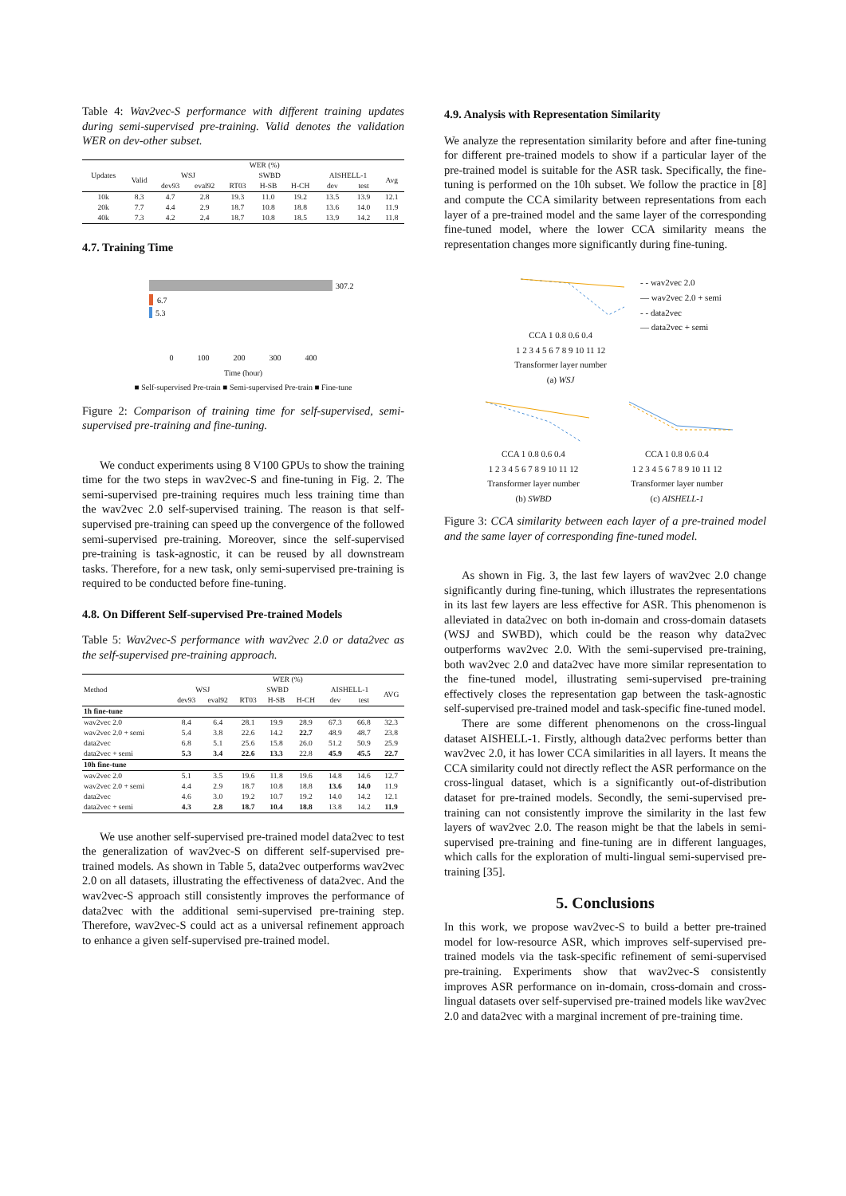Table 4: Wav2vec-S performance with different training updates during semi-supervised pre-training. Valid denotes the validation WER on dev-other subset.
| Updates | WER (%) | | | | | | | | |
| --- | --- | --- | --- | --- | --- | --- | --- | --- | --- |
| | Valid | WSJ | | SWBD | | | AISHELL-1 | | Avg |
| | | dev93 | eval92 | RT03 | H-SB | H-CH | dev | test | |
| 10k | 8.3 | 4.7 | 2.8 | 19.3 | 11.0 | 19.2 | 13.5 | 13.9 | 12.1 |
| 20k | 7.7 | 4.4 | 2.9 | 18.7 | 10.8 | 18.8 | 13.6 | 14.0 | 11.9 |
| 40k | 7.3 | 4.2 | 2.4 | 18.7 | 10.8 | 18.5 | 13.9 | 14.2 | 11.8 |
4.7. Training Time
307.2
6.7
5.3
0 100 200 300 400
Time (hour)
■ Self-supervised Pre-train ■ Semi-supervised Pre-train ■ Fine-tune
Figure 2: Comparison of training time for self-supervised, semi-supervised pre-training and fine-tuning.
We conduct experiments using 8 V100 GPUs to show the training time for the two steps in wav2vec-S and fine-tuning in Fig. 2. The semi-supervised pre-training requires much less training time than the wav2vec 2.0 self-supervised training. The reason is that self-supervised pre-training can speed up the convergence of the followed semi-supervised pre-training. Moreover, since the self-supervised pre-training is task-agnostic, it can be reused by all downstream tasks. Therefore, for a new task, only semi-supervised pre-training is required to be conducted before fine-tuning.
4.8. On Different Self-supervised Pre-trained Models
Table 5: Wav2vec-S performance with wav2vec 2.0 or data2vec as the self-supervised pre-training approach.
| Method | WER (%) | | | | | | | |
| --- | --- | --- | --- | --- | --- | --- | --- | --- |
| | WSJ | | SWBD | | | AISHELL-1 | | AVG |
| | dev93 | eval92 | RT03 | H-SB | H-CH | dev | test | |
| 1h fine-tune | | | | | | | | |
| wav2vec 2.0 | 8.4 | 6.4 | 28.1 | 19.9 | 28.9 | 67.3 | 66.8 | 32.3 |
| wav2vec 2.0 + semi | 5.4 | 3.8 | 22.6 | 14.2 | 22.7 | 48.9 | 48.7 | 23.8 |
| data2vec | 6.8 | 5.1 | 25.6 | 15.8 | 26.0 | 51.2 | 50.9 | 25.9 |
| data2vec + semi | 5.3 | 3.4 | 22.6 | 13.3 | 22.8 | 45.9 | 45.5 | 22.7 |
| 10h fine-tune | | | | | | | | |
| wav2vec 2.0 | 5.1 | 3.5 | 19.6 | 11.8 | 19.6 | 14.8 | 14.6 | 12.7 |
| wav2vec 2.0 + semi | 4.4 | 2.9 | 18.7 | 10.8 | 18.8 | 13.6 | 14.0 | 11.9 |
| data2vec | 4.6 | 3.0 | 19.2 | 10.7 | 19.2 | 14.0 | 14.2 | 12.1 |
| data2vec + semi | 4.3 | 2.8 | 18.7 | 10.4 | 18.8 | 13.8 | 14.2 | 11.9 |
We use another self-supervised pre-trained model data2vec to test the generalization of wav2vec-S on different self-supervised pre-trained models. As shown in Table 5, data2vec outperforms wav2vec 2.0 on all datasets, illustrating the effectiveness of data2vec. And the wav2vec-S approach still consistently improves the performance of data2vec with the additional semi-supervised pre-training step. Therefore, wav2vec-S could act as a universal refinement approach to enhance a given self-supervised pre-trained model.
4.9. Analysis with Representation Similarity
We analyze the representation similarity before and after fine-tuning for different pre-trained models to show if a particular layer of the pre-trained model is suitable for the ASR task. Specifically, the fine-tuning is performed on the 10h subset. We follow the practice in [8] and compute the CCA similarity between representations from each layer of a pre-trained model and the same layer of the corresponding fine-tuned model, where the lower CCA similarity means the representation changes more significantly during fine-tuning.
CCA 1 0.8 0.6 0.4
1 2 3 4 5 6 7 8 9 10 11 12
Transformer layer number
(a) WSJ
- - wav2vec 2.0
— wav2vec 2.0 + semi
- - data2vec
— data2vec + semi
CCA 1 0.8 0.6 0.4
1 2 3 4 5 6 7 8 9 10 11 12
Transformer layer number
(b) SWBD
CCA 1 0.8 0.6 0.4
1 2 3 4 5 6 7 8 9 10 11 12
Transformer layer number
(c) AISHELL-1
Figure 3: CCA similarity between each layer of a pre-trained model and the same layer of corresponding fine-tuned model.
As shown in Fig. 3, the last few layers of wav2vec 2.0 change significantly during fine-tuning, which illustrates the representations in its last few layers are less effective for ASR. This phenomenon is alleviated in data2vec on both in-domain and cross-domain datasets (WSJ and SWBD), which could be the reason why data2vec outperforms wav2vec 2.0. With the semi-supervised pre-training, both wav2vec 2.0 and data2vec have more similar representation to the fine-tuned model, illustrating semi-supervised pre-training effectively closes the representation gap between the task-agnostic self-supervised pre-trained model and task-specific fine-tuned model.
There are some different phenomenons on the cross-lingual dataset AISHELL-1. Firstly, although data2vec performs better than wav2vec 2.0, it has lower CCA similarities in all layers. It means the CCA similarity could not directly reflect the ASR performance on the cross-lingual dataset, which is a significantly out-of-distribution dataset for pre-trained models. Secondly, the semi-supervised pre-training can not consistently improve the similarity in the last few layers of wav2vec 2.0. The reason might be that the labels in semi-supervised pre-training and fine-tuning are in different languages, which calls for the exploration of multi-lingual semi-supervised pre-training [35].
5. Conclusions
In this work, we propose wav2vec-S to build a better pre-trained model for low-resource ASR, which improves self-supervised pre-trained models via the task-specific refinement of semi-supervised pre-training. Experiments show that wav2vec-S consistently improves ASR performance on in-domain, cross-domain and cross-lingual datasets over self-supervised pre-trained models like wav2vec 2.0 and data2vec with a marginal increment of pre-training time.